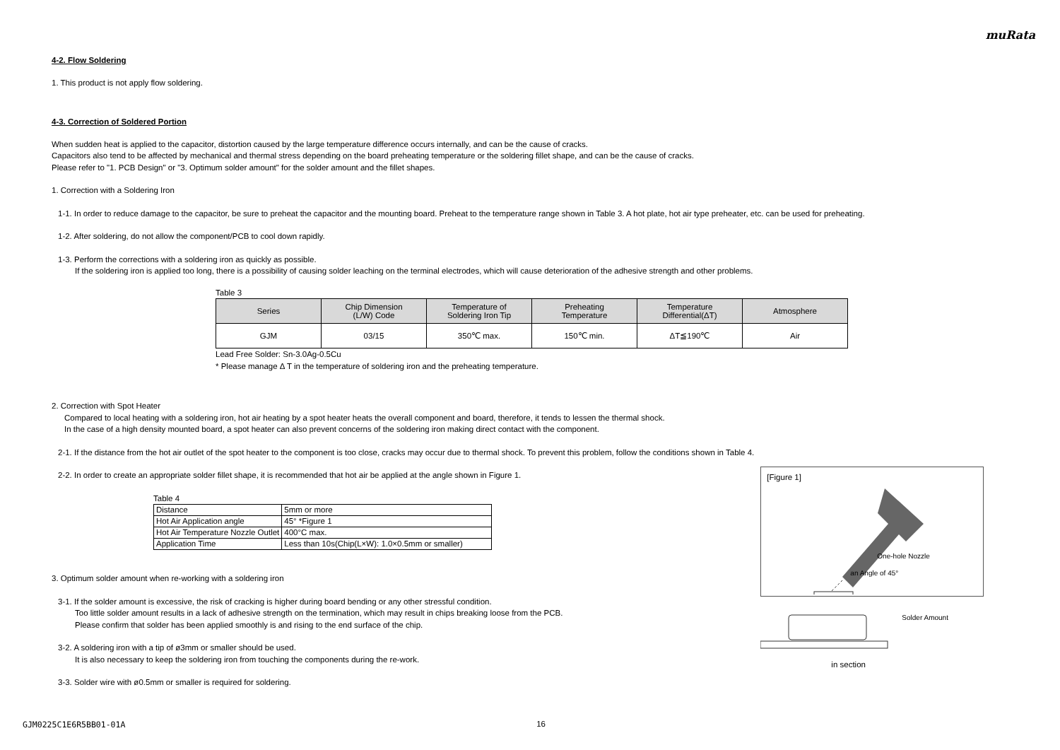muRata
4-2. Flow Soldering
1. This product is not apply flow soldering.
4-3. Correction of Soldered Portion
When sudden heat is applied to the capacitor, distortion caused by the large temperature difference occurs internally, and can be the cause of cracks.
Capacitors also tend to be affected by mechanical and thermal stress depending on the board preheating temperature or the soldering fillet shape, and can be the cause of cracks.
Please refer to "1. PCB Design" or "3. Optimum solder amount" for the solder amount and the fillet shapes.
1. Correction with a Soldering Iron
1-1. In order to reduce damage to the capacitor, be sure to preheat the capacitor and the mounting board. Preheat to the temperature range shown in Table 3. A hot plate, hot air type preheater, etc. can be used for preheating.
1-2. After soldering, do not allow the component/PCB to cool down rapidly.
1-3. Perform the corrections with a soldering iron as quickly as possible.
If the soldering iron is applied too long, there is a possibility of causing solder leaching on the terminal electrodes, which will cause deterioration of the adhesive strength and other problems.
Table 3
| Series | Chip Dimension (L/W) Code | Temperature of Soldering Iron Tip | Preheating Temperature | Temperature Differential(ΔT) | Atmosphere |
| --- | --- | --- | --- | --- | --- |
| GJM | 03/15 | 350℃ max. | 150℃ min. | ΔT≦190℃ | Air |
Lead Free Solder: Sn-3.0Ag-0.5Cu
* Please manage Δ T in the temperature of soldering iron and the preheating temperature.
2. Correction with Spot Heater
Compared to local heating with a soldering iron, hot air heating by a spot heater heats the overall component and board, therefore, it tends to lessen the thermal shock.
In the case of a high density mounted board, a spot heater can also prevent concerns of the soldering iron making direct contact with the component.
2-1. If the distance from the hot air outlet of the spot heater to the component is too close, cracks may occur due to thermal shock. To prevent this problem, follow the conditions shown in Table 4.
2-2. In order to create an appropriate solder fillet shape, it is recommended that hot air be applied at the angle shown in Figure 1.
Table 4
| Distance | 5mm or more |
| Hot Air Application angle | 45° *Figure 1 |
| Hot Air Temperature Nozzle Outlet | 400°C max. |
| Application Time | Less than 10s(Chip(L×W): 1.0×0.5mm or smaller) |
3. Optimum solder amount when re-working with a soldering iron
3-1. If the solder amount is excessive, the risk of cracking is higher during board bending or any other stressful condition.
Too little solder amount results in a lack of adhesive strength on the termination, which may result in chips breaking loose from the PCB.
Please confirm that solder has been applied smoothly is and rising to the end surface of the chip.
3-2. A soldering iron with a tip of ø3mm or smaller should be used.
It is also necessary to keep the soldering iron from touching the components during the re-work.
3-3. Solder wire with ø0.5mm or smaller is required for soldering.
[Figure 1]
One-hole Nozzle
an Angle of 45°
Solder Amount
in section
GJM0225C1E6R5BB01-01A 16